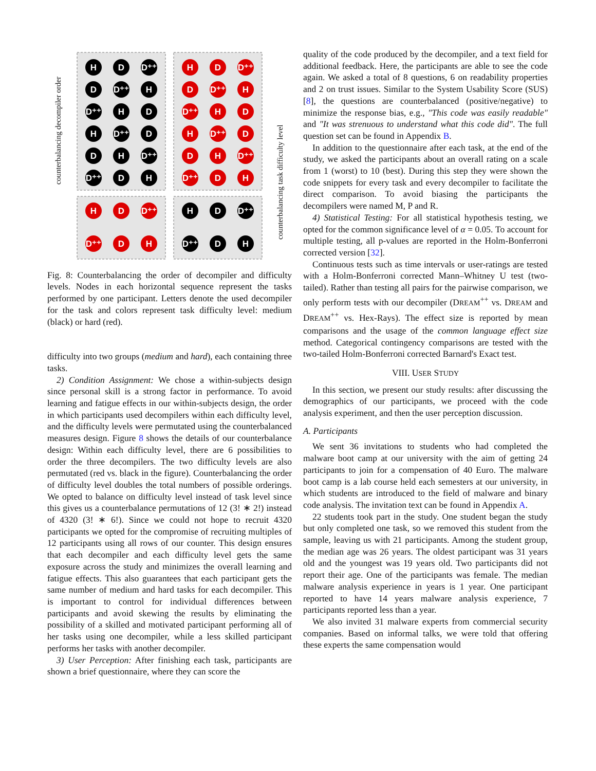H
D
D⁺⁺
H
D
D⁺⁺
D
D⁺⁺
H
D
D⁺⁺
H
D⁺⁺
H
D
D⁺⁺
H
D
H
D⁺⁺
D
H
D⁺⁺
D
D
H
D⁺⁺
D
H
D⁺⁺
D⁺⁺
D
H
D⁺⁺
D
H
H
D
D⁺⁺
H
D
D⁺⁺
D⁺⁺
D
H
D⁺⁺
D
H
counterbalancing decompiler order
counterbalancing task difficulty level
Fig. 8: Counterbalancing the order of decompiler and difficulty levels. Nodes in each horizontal sequence represent the tasks performed by one participant. Letters denote the used decompiler for the task and colors represent task difficulty level: medium (black) or hard (red).
difficulty into two groups (medium and hard), each containing three tasks.
2) Condition Assignment: We chose a within-subjects design since personal skill is a strong factor in performance. To avoid learning and fatigue effects in our within-subjects design, the order in which participants used decompilers within each difficulty level, and the difficulty levels were permutated using the counterbalanced measures design. Figure 8 shows the details of our counterbalance design: Within each difficulty level, there are 6 possibilities to order the three decompilers. The two difficulty levels are also permutated (red vs. black in the figure). Counterbalancing the order of difficulty level doubles the total numbers of possible orderings. We opted to balance on difficulty level instead of task level since this gives us a counterbalance permutations of 12 (3! ∗ 2!) instead of 4320 (3! ∗ 6!). Since we could not hope to recruit 4320 participants we opted for the compromise of recruiting multiples of 12 participants using all rows of our counter. This design ensures that each decompiler and each difficulty level gets the same exposure across the study and minimizes the overall learning and fatigue effects. This also guarantees that each participant gets the same number of medium and hard tasks for each decompiler. This is important to control for individual differences between participants and avoid skewing the results by eliminating the possibility of a skilled and motivated participant performing all of her tasks using one decompiler, while a less skilled participant performs her tasks with another decompiler.
3) User Perception: After finishing each task, participants are shown a brief questionnaire, where they can score the
quality of the code produced by the decompiler, and a text field for additional feedback. Here, the participants are able to see the code again. We asked a total of 8 questions, 6 on readability properties and 2 on trust issues. Similar to the System Usability Score (SUS) [8], the questions are counterbalanced (positive/negative) to minimize the response bias, e.g., "This code was easily readable" and "It was strenuous to understand what this code did". The full question set can be found in Appendix B.
In addition to the questionnaire after each task, at the end of the study, we asked the participants about an overall rating on a scale from 1 (worst) to 10 (best). During this step they were shown the code snippets for every task and every decompiler to facilitate the direct comparison. To avoid biasing the participants the decompilers were named M, P and R.
4) Statistical Testing: For all statistical hypothesis testing, we opted for the common significance level of α = 0.05. To account for multiple testing, all p-values are reported in the Holm-Bonferroni corrected version [32].
Continuous tests such as time intervals or user-ratings are tested with a Holm-Bonferroni corrected Mann–Whitney U test (two-tailed). Rather than testing all pairs for the pairwise comparison, we only perform tests with our decompiler (DREAM<sup>++</sup> vs. DREAM and DREAM<sup>++</sup> vs. Hex-Rays). The effect size is reported by mean comparisons and the usage of the common language effect size method. Categorical contingency comparisons are tested with the two-tailed Holm-Bonferroni corrected Barnard's Exact test.
VIII. USER STUDY
In this section, we present our study results: after discussing the demographics of our participants, we proceed with the code analysis experiment, and then the user perception discussion.
A. Participants
We sent 36 invitations to students who had completed the malware boot camp at our university with the aim of getting 24 participants to join for a compensation of 40 Euro. The malware boot camp is a lab course held each semesters at our university, in which students are introduced to the field of malware and binary code analysis. The invitation text can be found in Appendix A.
22 students took part in the study. One student began the study but only completed one task, so we removed this student from the sample, leaving us with 21 participants. Among the student group, the median age was 26 years. The oldest participant was 31 years old and the youngest was 19 years old. Two participants did not report their age. One of the participants was female. The median malware analysis experience in years is 1 year. One participant reported to have 14 years malware analysis experience, 7 participants reported less than a year.
We also invited 31 malware experts from commercial security companies. Based on informal talks, we were told that offering these experts the same compensation would